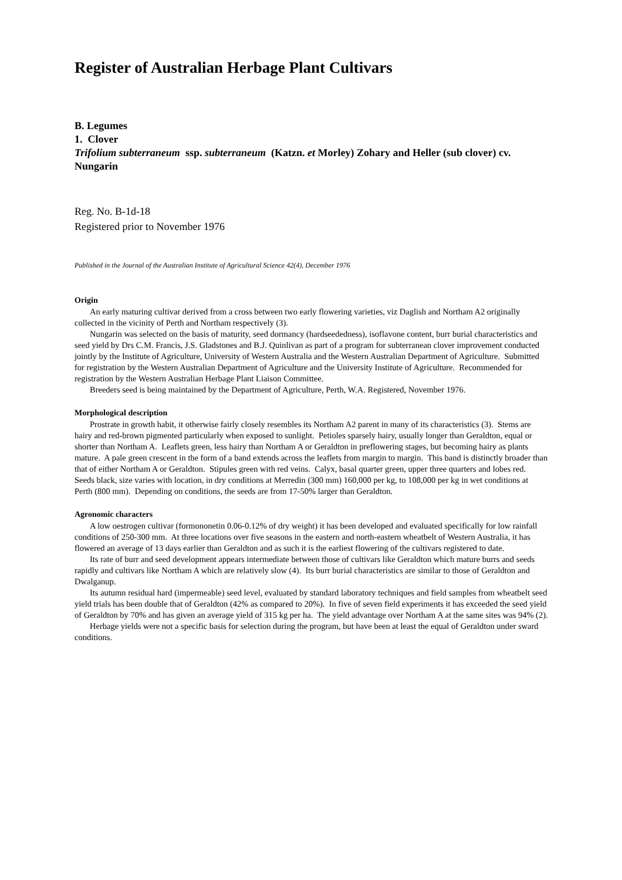Register of Australian Herbage Plant Cultivars
B. Legumes
1. Clover
Trifolium subterraneum ssp. subterraneum (Katzn. et Morley) Zohary and Heller (sub clover) cv. Nungarin
Reg. No. B-1d-18
Registered prior to November 1976
Published in the Journal of the Australian Institute of Agricultural Science 42(4), December 1976
Origin
An early maturing cultivar derived from a cross between two early flowering varieties, viz Daglish and Northam A2 originally collected in the vicinity of Perth and Northam respectively (3).
Nungarin was selected on the basis of maturity, seed dormancy (hardseededness), isoflavone content, burr burial characteristics and seed yield by Drs C.M. Francis, J.S. Gladstones and B.J. Quinlivan as part of a program for subterranean clover improvement conducted jointly by the Institute of Agriculture, University of Western Australia and the Western Australian Department of Agriculture. Submitted for registration by the Western Australian Department of Agriculture and the University Institute of Agriculture. Recommended for registration by the Western Australian Herbage Plant Liaison Committee.
Breeders seed is being maintained by the Department of Agriculture, Perth, W.A. Registered, November 1976.
Morphological description
Prostrate in growth habit, it otherwise fairly closely resembles its Northam A2 parent in many of its characteristics (3). Stems are hairy and red-brown pigmented particularly when exposed to sunlight. Petioles sparsely hairy, usually longer than Geraldton, equal or shorter than Northam A. Leaflets green, less hairy than Northam A or Geraldton in preflowering stages, but becoming hairy as plants mature. A pale green crescent in the form of a band extends across the leaflets from margin to margin. This band is distinctly broader than that of either Northam A or Geraldton. Stipules green with red veins. Calyx, basal quarter green, upper three quarters and lobes red. Seeds black, size varies with location, in dry conditions at Merredin (300 mm) 160,000 per kg, to 108,000 per kg in wet conditions at Perth (800 mm). Depending on conditions, the seeds are from 17-50% larger than Geraldton.
Agronomic characters
A low oestrogen cultivar (formononetin 0.06-0.12% of dry weight) it has been developed and evaluated specifically for low rainfall conditions of 250-300 mm. At three locations over five seasons in the eastern and north-eastern wheatbelt of Western Australia, it has flowered an average of 13 days earlier than Geraldton and as such it is the earliest flowering of the cultivars registered to date.
Its rate of burr and seed development appears intermediate between those of cultivars like Geraldton which mature burrs and seeds rapidly and cultivars like Northam A which are relatively slow (4). Its burr burial characteristics are similar to those of Geraldton and Dwalganup.
Its autumn residual hard (impermeable) seed level, evaluated by standard laboratory techniques and field samples from wheatbelt seed yield trials has been double that of Geraldton (42% as compared to 20%). In five of seven field experiments it has exceeded the seed yield of Geraldton by 70% and has given an average yield of 315 kg per ha. The yield advantage over Northam A at the same sites was 94% (2).
Herbage yields were not a specific basis for selection during the program, but have been at least the equal of Geraldton under sward conditions.